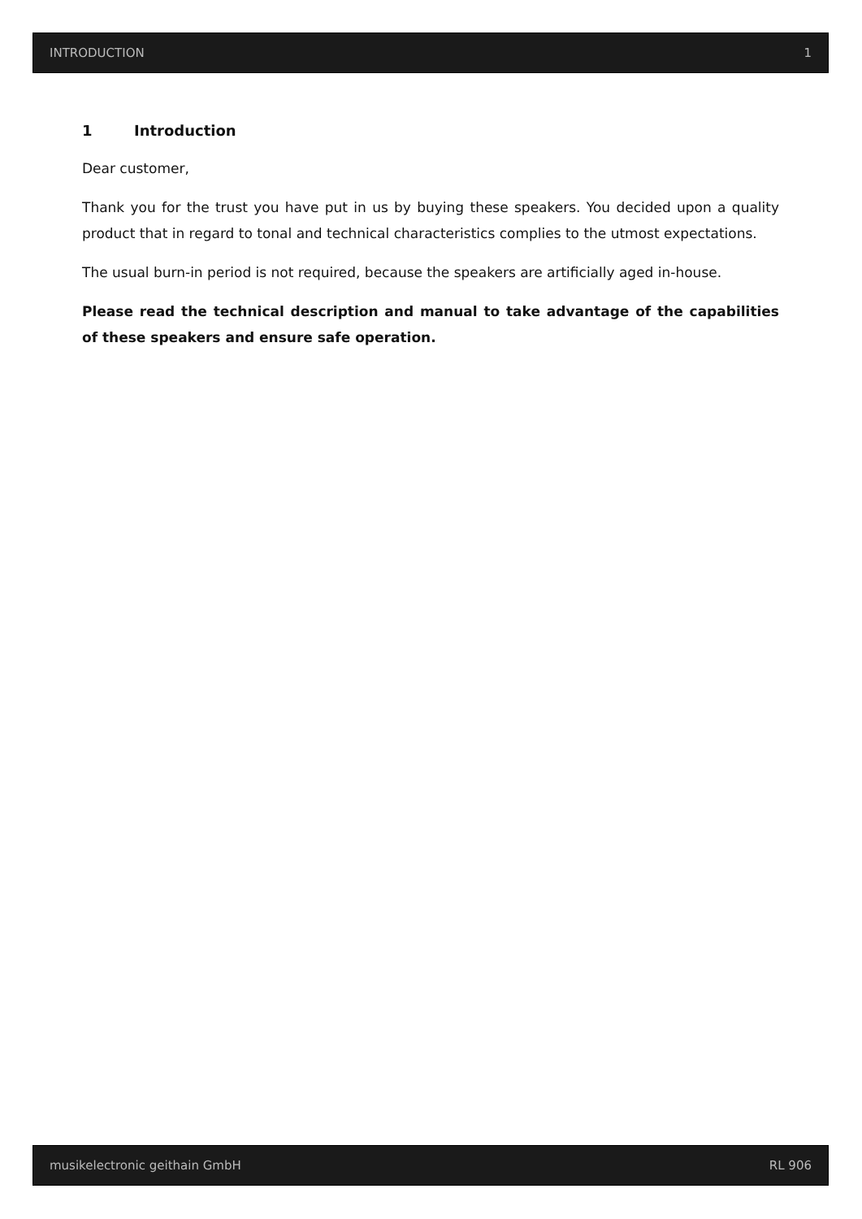INTRODUCTION 1
1 Introduction
Dear customer,
Thank you for the trust you have put in us by buying these speakers. You decided upon a quality product that in regard to tonal and technical characteristics complies to the utmost expectations.
The usual burn-in period is not required, because the speakers are artificially aged in-house.
Please read the technical description and manual to take advantage of the capabilities of these speakers and ensure safe operation.
musikelectronic geithain GmbH RL 906